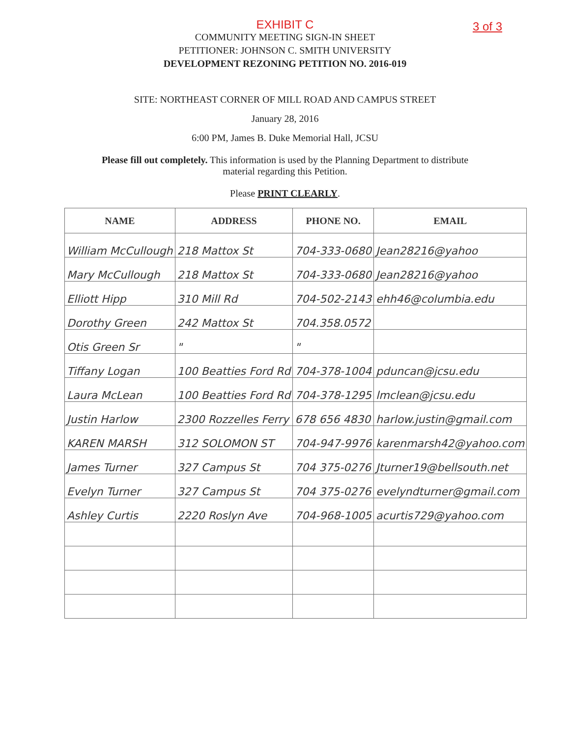EXHIBIT C
3 of 3
COMMUNITY MEETING SIGN-IN SHEET
PETITIONER: JOHNSON C. SMITH UNIVERSITY
DEVELOPMENT REZONING PETITION NO. 2016-019
SITE: NORTHEAST CORNER OF MILL ROAD AND CAMPUS STREET
January 28, 2016
6:00 PM, James B. Duke Memorial Hall, JCSU
Please fill out completely. This information is used by the Planning Department to distribute
material regarding this Petition.
Please PRINT CLEARLY.
| NAME | ADDRESS | PHONE NO. | EMAIL |
| --- | --- | --- | --- |
| William McCullough | 218 Mattox St | 704-333-0680 | Jean28216@yahoo |
| Mary McCullough | 218 Mattox St | 704-333-0680 | Jean28216@yahoo |
| Elliott Hipp | 310 Mill Rd | 704-502-2143 | ehh46@columbia.edu |
| Dorothy Green | 242 Mattox St | 704.358.0572 | |
| Otis Green Sr | " | " | |
| Tiffany Logan | 100 Beatties Ford Rd | 704-378-1004 | pduncan@jcsu.edu |
| Laura McLean | 100 Beatties Ford Rd | 704-378-1295 | lmclean@jcsu.edu |
| Justin Harlow | 2300 Rozzelles Ferry | 678 656 4830 | harlow.justin@gmail.com |
| KAREN MARSH | 312 SOLOMON ST | 704-947-9976 | karenmarsh42@yahoo.com |
| James Turner | 327 Campus St | 704 375-0276 | Jturner19@bellsouth.net |
| Evelyn Turner | 327 Campus St | 704 375-0276 | evelyndturner@gmail.com |
| Ashley Curtis | 2220 Roslyn Ave | 704-968-1005 | acurtis729@yahoo.com |